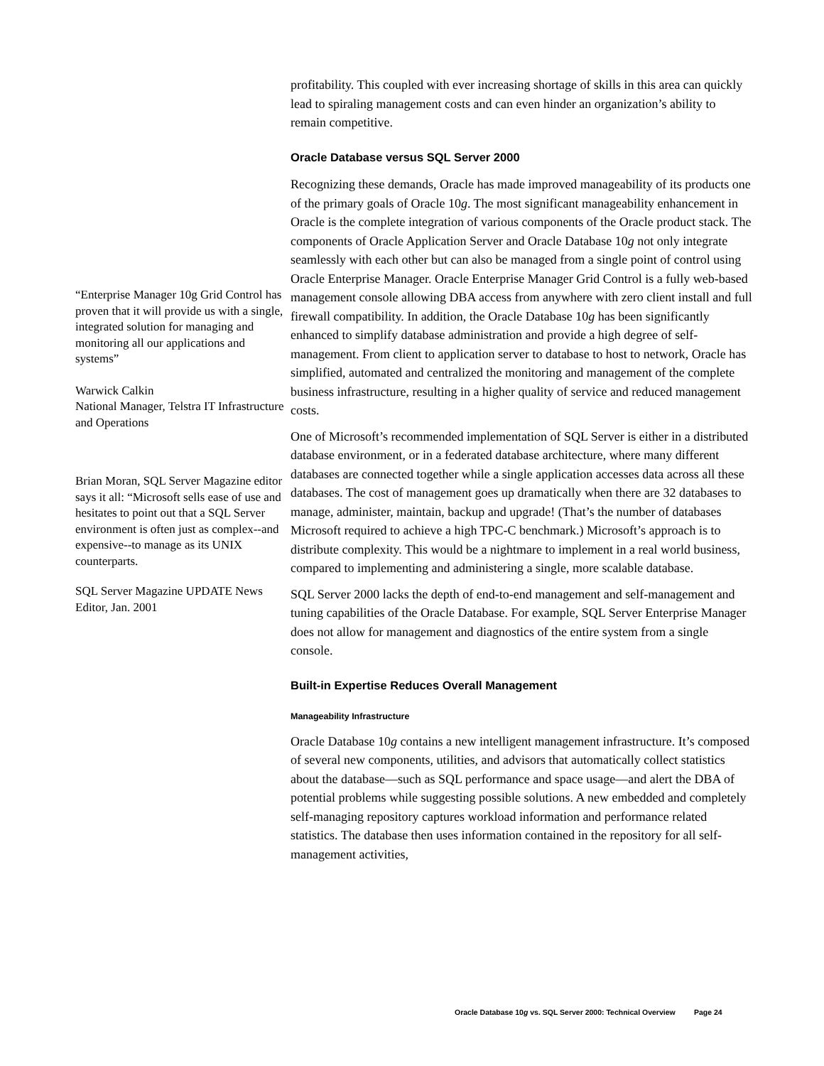“Enterprise Manager 10g Grid Control has proven that it will provide us with a single, integrated solution for managing and monitoring all our applications and systems”
Warwick Calkin
National Manager, Telstra IT Infrastructure and Operations
Brian Moran, SQL Server Magazine editor says it all: “Microsoft sells ease of use and hesitates to point out that a SQL Server environment is often just as complex--and expensive--to manage as its UNIX counterparts.
SQL Server Magazine UPDATE News Editor, Jan. 2001
profitability. This coupled with ever increasing shortage of skills in this area can quickly lead to spiraling management costs and can even hinder an organization’s ability to remain competitive.
Oracle Database versus SQL Server 2000
Recognizing these demands, Oracle has made improved manageability of its products one of the primary goals of Oracle 10g. The most significant manageability enhancement in Oracle is the complete integration of various components of the Oracle product stack. The components of Oracle Application Server and Oracle Database 10g not only integrate seamlessly with each other but can also be managed from a single point of control using Oracle Enterprise Manager. Oracle Enterprise Manager Grid Control is a fully web-based management console allowing DBA access from anywhere with zero client install and full firewall compatibility. In addition, the Oracle Database 10g has been significantly enhanced to simplify database administration and provide a high degree of self-management. From client to application server to database to host to network, Oracle has simplified, automated and centralized the monitoring and management of the complete business infrastructure, resulting in a higher quality of service and reduced management costs.
One of Microsoft’s recommended implementation of SQL Server is either in a distributed database environment, or in a federated database architecture, where many different databases are connected together while a single application accesses data across all these databases. The cost of management goes up dramatically when there are 32 databases to manage, administer, maintain, backup and upgrade! (That’s the number of databases Microsoft required to achieve a high TPC-C benchmark.) Microsoft’s approach is to distribute complexity. This would be a nightmare to implement in a real world business, compared to implementing and administering a single, more scalable database.
SQL Server 2000 lacks the depth of end-to-end management and self-management and tuning capabilities of the Oracle Database. For example, SQL Server Enterprise Manager does not allow for management and diagnostics of the entire system from a single console.
Built-in Expertise Reduces Overall Management
Manageability Infrastructure
Oracle Database 10g contains a new intelligent management infrastructure. It’s composed of several new components, utilities, and advisors that automatically collect statistics about the database—such as SQL performance and space usage—and alert the DBA of potential problems while suggesting possible solutions. A new embedded and completely self-managing repository captures workload information and performance related statistics. The database then uses information contained in the repository for all self-management activities,
Oracle Database 10g vs. SQL Server 2000: Technical Overview Page 24